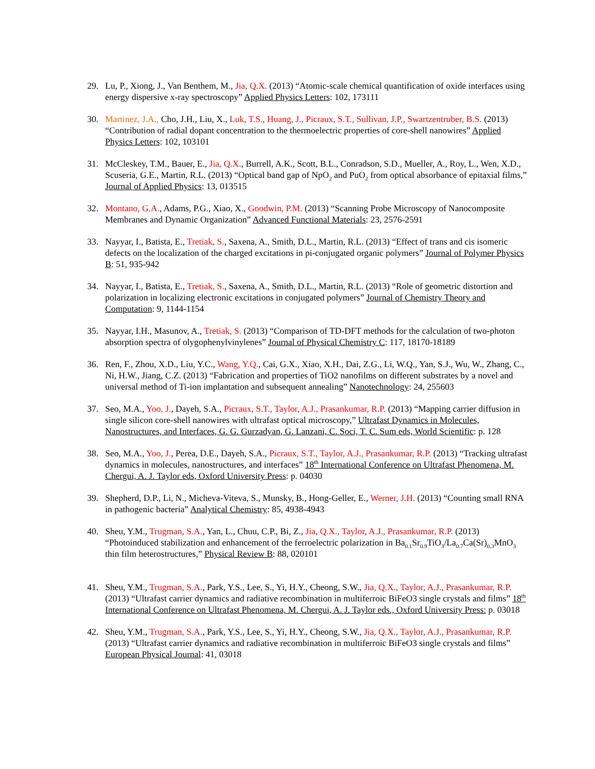29. Lu, P., Xiong, J., Van Benthem, M., Jia, Q.X. (2013) “Atomic-scale chemical quantification of oxide interfaces using energy dispersive x-ray spectroscopy” Applied Physics Letters: 102, 173111
30. Martinez, J.A., Cho, J.H., Liu, X., Luk, T.S., Huang, J., Picraux, S.T., Sullivan, J.P., Swartzentruber, B.S. (2013) “Contribution of radial dopant concentration to the thermoelectric properties of core-shell nanowires” Applied Physics Letters: 102, 103101
31. McCleskey, T.M., Bauer, E., Jia, Q.X., Burrell, A.K., Scott, B.L., Conradson, S.D., Mueller, A., Roy, L., Wen, X.D., Scuseria, G.E., Martin, R.L. (2013) “Optical band gap of NpO<sub>2</sub> and PuO<sub>2</sub> from optical absorbance of epitaxial films,” Journal of Applied Physics: 13, 013515
32. Montano, G.A., Adams, P.G., Xiao, X., Goodwin, P.M. (2013) “Scanning Probe Microscopy of Nanocomposite Membranes and Dynamic Organization” Advanced Functional Materials: 23, 2576-2591
33. Nayyar, I., Batista, E., Tretiak, S., Saxena, A., Smith, D.L., Martin, R.L. (2013) “Effect of trans and cis isomeric defects on the localization of the charged excitations in pi-conjugated organic polymers” Journal of Polymer Physics B: 51, 935-942
34. Nayyar, I., Batista, E., Tretiak, S., Saxena, A., Smith, D.L., Martin, R.L. (2013) “Role of geometric distortion and polarization in localizing electronic excitations in conjugated polymers” Journal of Chemistry Theory and Computation: 9, 1144-1154
35. Nayyar, I.H., Masunov, A., Tretiak, S. (2013) “Comparison of TD-DFT methods for the calculation of two-photon absorption spectra of olygophenylvinylenes” Journal of Physical Chemistry C: 117, 18170-18189
36. Ren, F., Zhou, X.D., Liu, Y.C., Wang, Y.Q., Cai, G.X., Xiao, X.H., Dai, Z.G., Li, W.Q., Yan, S.J., Wu, W., Zhang, C., Ni, H.W., Jiang, C.Z. (2013) “Fabrication and properties of TiO2 nanofilms on different substrates by a novel and universal method of Ti-ion implantation and subsequent annealing” Nanotechnology: 24, 255603
37. Seo, M.A., Yoo, J., Dayeh, S.A., Picraux, S.T., Taylor, A.J., Prasankumar, R.P. (2013) “Mapping carrier diffusion in single silicon core-shell nanowires with ultrafast optical microscopy,” Ultrafast Dynamics in Molecules, Nanostructures, and Interfaces, G. G. Gurzadyan, G. Lanzani, C. Soci, T. C. Sum eds, World Scientific: p. 128
38. Seo, M.A., Yoo, J., Perea, D.E., Dayeh, S.A., Picraux, S.T., Taylor, A.J., Prasankumar, R.P. (2013) “Tracking ultrafast dynamics in molecules, nanostructures, and interfaces” 18<sup>th</sup> International Conference on Ultrafast Phenomena, M. Chergui, A. J. Taylor eds, Oxford University Press: p. 04030
39. Shepherd, D.P., Li, N., Micheva-Viteva, S., Munsky, B., Hong-Geller, E., Werner, J.H. (2013) “Counting small RNA in pathogenic bacteria” Analytical Chemistry: 85, 4938-4943
40. Sheu, Y.M., Trugman, S.A., Yan, L., Chuu, C.P., Bi, Z., Jia, Q.X., Taylor, A.J., Prasankumar, R.P. (2013) “Photoinduced stabilization and enhancement of the ferroelectric polarization in Ba<sub>0.1</sub>Sr<sub>0.9</sub>TiO<sub>3</sub>/La<sub>0.7</sub>Ca(Sr)<sub>0.3</sub>MnO<sub>3</sub> thin film heterostructures,” Physical Review B: 88, 020101
41. Sheu, Y.M., Trugman, S.A., Park, Y.S., Lee, S., Yi, H.Y., Cheong, S.W., Jia, Q.X., Taylor, A.J., Prasankumar, R.P. (2013) “Ultrafast carrier dynamics and radiative recombination in multiferroic BiFeO3 single crystals and films” 18<sup>th</sup> International Conference on Ultrafast Phenomena, M. Chergui, A. J. Taylor eds., Oxford University Press: p. 03018
42. Sheu, Y.M., Trugman, S.A., Park, Y.S., Lee, S., Yi, H.Y., Cheong, S.W., Jia, Q.X., Taylor, A.J., Prasankumar, R.P. (2013) “Ultrafast carrier dynamics and radiative recombination in multiferroic BiFeO3 single crystals and films” European Physical Journal: 41, 03018